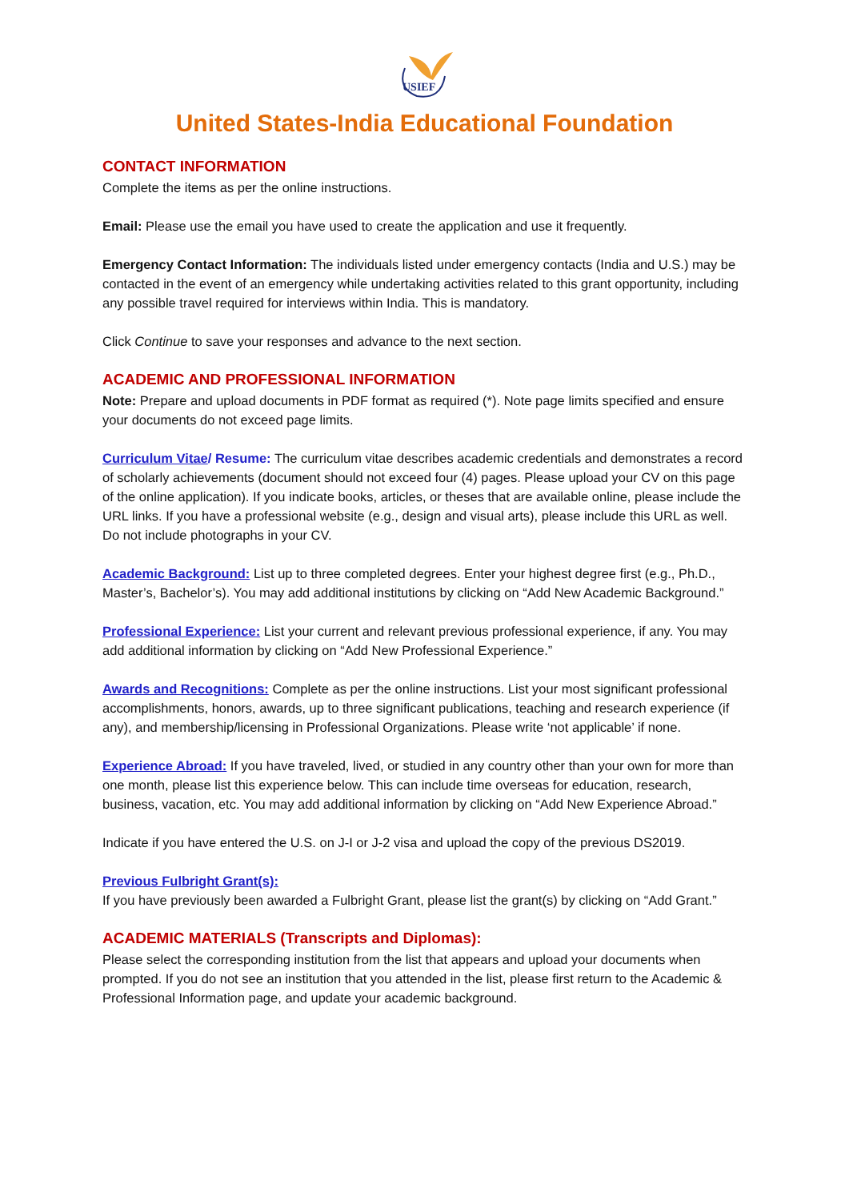USIEF
United States-India Educational Foundation
CONTACT INFORMATION
Complete the items as per the online instructions.
Email: Please use the email you have used to create the application and use it frequently.
Emergency Contact Information: The individuals listed under emergency contacts (India and U.S.) may be contacted in the event of an emergency while undertaking activities related to this grant opportunity, including any possible travel required for interviews within India. This is mandatory.
Click Continue to save your responses and advance to the next section.
ACADEMIC AND PROFESSIONAL INFORMATION
Note: Prepare and upload documents in PDF format as required (*). Note page limits specified and ensure your documents do not exceed page limits.
Curriculum Vitae/ Resume: The curriculum vitae describes academic credentials and demonstrates a record of scholarly achievements (document should not exceed four (4) pages. Please upload your CV on this page of the online application). If you indicate books, articles, or theses that are available online, please include the URL links. If you have a professional website (e.g., design and visual arts), please include this URL as well. Do not include photographs in your CV.
Academic Background: List up to three completed degrees. Enter your highest degree first (e.g., Ph.D., Master’s, Bachelor’s). You may add additional institutions by clicking on “Add New Academic Background.”
Professional Experience: List your current and relevant previous professional experience, if any. You may add additional information by clicking on “Add New Professional Experience.”
Awards and Recognitions: Complete as per the online instructions. List your most significant professional accomplishments, honors, awards, up to three significant publications, teaching and research experience (if any), and membership/licensing in Professional Organizations. Please write ‘not applicable’ if none.
Experience Abroad: If you have traveled, lived, or studied in any country other than your own for more than one month, please list this experience below. This can include time overseas for education, research, business, vacation, etc. You may add additional information by clicking on “Add New Experience Abroad.”
Indicate if you have entered the U.S. on J-I or J-2 visa and upload the copy of the previous DS2019.
Previous Fulbright Grant(s):
If you have previously been awarded a Fulbright Grant, please list the grant(s) by clicking on “Add Grant.”
ACADEMIC MATERIALS (Transcripts and Diplomas):
Please select the corresponding institution from the list that appears and upload your documents when prompted. If you do not see an institution that you attended in the list, please first return to the Academic & Professional Information page, and update your academic background.